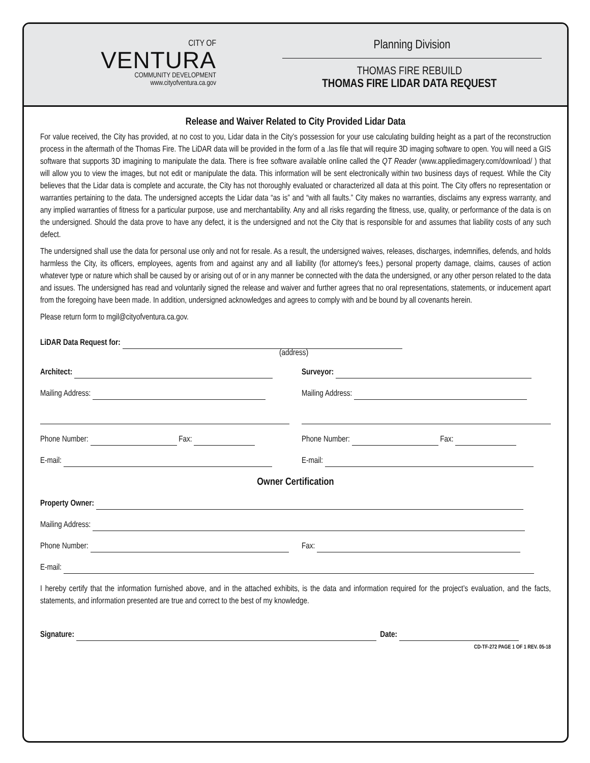CITY OF
VENTURA
COMMUNITY DEVELOPMENT
www.cityofventura.ca.gov
Planning Division
THOMAS FIRE REBUILD
THOMAS FIRE LIDAR DATA REQUEST
Release and Waiver Related to City Provided Lidar Data
For value received, the City has provided, at no cost to you, Lidar data in the City’s possession for your use calculating building height as a part of the reconstruction process in the aftermath of the Thomas Fire. The LiDAR data will be provided in the form of a .las file that will require 3D imaging software to open. You will need a GIS software that supports 3D imagining to manipulate the data. There is free software available online called the QT Reader (www.appliedimagery.com/download/ ) that will allow you to view the images, but not edit or manipulate the data. This information will be sent electronically within two business days of request. While the City believes that the Lidar data is complete and accurate, the City has not thoroughly evaluated or characterized all data at this point. The City offers no representation or warranties pertaining to the data. The undersigned accepts the Lidar data “as is” and “with all faults.” City makes no warranties, disclaims any express warranty, and any implied warranties of fitness for a particular purpose, use and merchantability. Any and all risks regarding the fitness, use, quality, or performance of the data is on the undersigned. Should the data prove to have any defect, it is the undersigned and not the City that is responsible for and assumes that liability costs of any such defect.
The undersigned shall use the data for personal use only and not for resale. As a result, the undersigned waives, releases, discharges, indemnifies, defends, and holds harmless the City, its officers, employees, agents from and against any and all liability (for attorney's fees,) personal property damage, claims, causes of action whatever type or nature which shall be caused by or arising out of or in any manner be connected with the data the undersigned, or any other person related to the data and issues. The undersigned has read and voluntarily signed the release and waiver and further agrees that no oral representations, statements, or inducement apart from the foregoing have been made. In addition, undersigned acknowledges and agrees to comply with and be bound by all covenants herein.
Please return form to mgil@cityofventura.ca.gov.
LiDAR Data Request for:
(address)
Architect: Surveyor:
Mailing Address:
Mailing Address:
Phone Number: Fax: Phone Number: Fax:
E-mail: E-mail:
Owner Certification
Property Owner:
Mailing Address:
Phone Number: Fax:
E-mail:
I hereby certify that the information furnished above, and in the attached exhibits, is the data and information required for the project’s evaluation, and the facts, statements, and information presented are true and correct to the best of my knowledge.
Signature: Date:
CD-TF-272 PAGE 1 OF 1 REV. 05-18